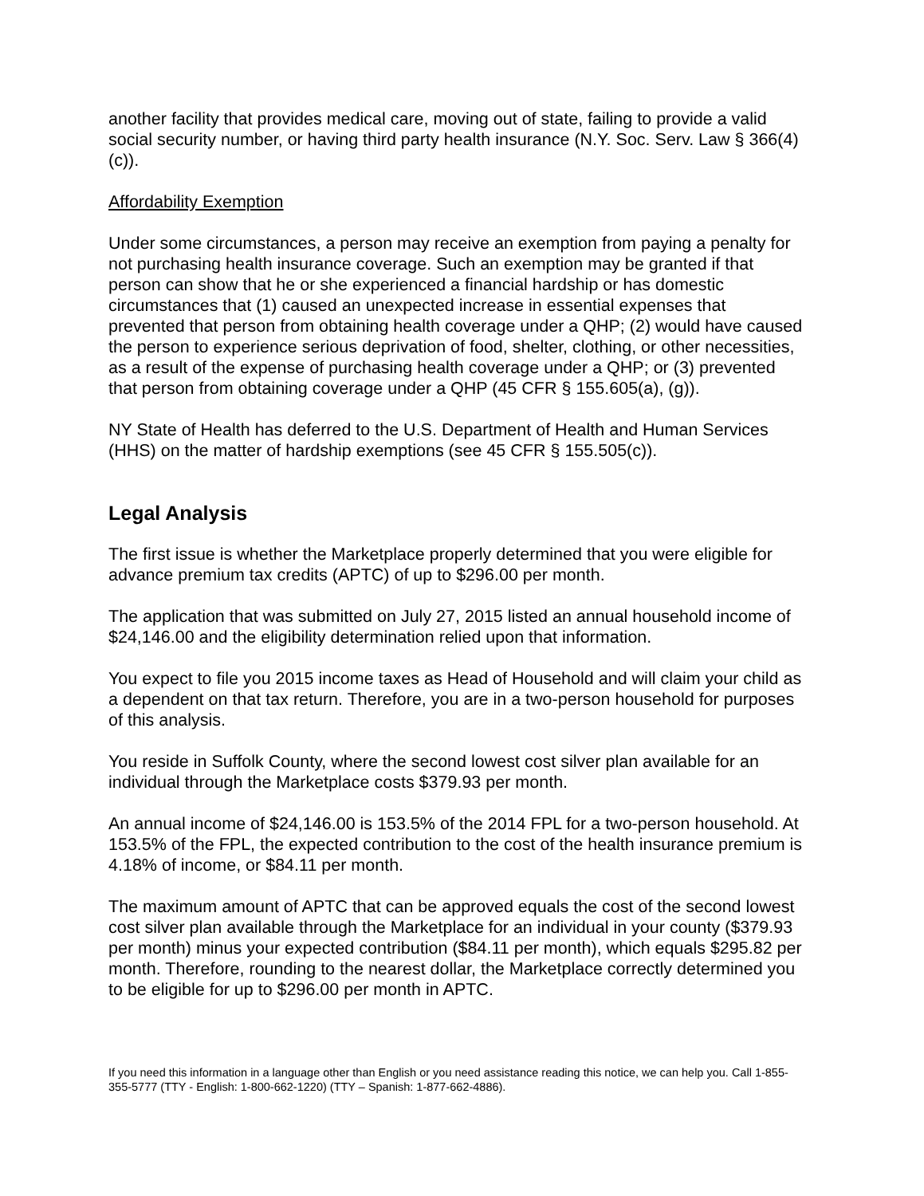another facility that provides medical care, moving out of state, failing to provide a valid social security number, or having third party health insurance (N.Y. Soc. Serv. Law § 366(4)(c)).
Affordability Exemption
Under some circumstances, a person may receive an exemption from paying a penalty for not purchasing health insurance coverage. Such an exemption may be granted if that person can show that he or she experienced a financial hardship or has domestic circumstances that (1) caused an unexpected increase in essential expenses that prevented that person from obtaining health coverage under a QHP; (2) would have caused the person to experience serious deprivation of food, shelter, clothing, or other necessities, as a result of the expense of purchasing health coverage under a QHP; or (3) prevented that person from obtaining coverage under a QHP (45 CFR § 155.605(a), (g)).
NY State of Health has deferred to the U.S. Department of Health and Human Services (HHS) on the matter of hardship exemptions (see 45 CFR § 155.505(c)).
Legal Analysis
The first issue is whether the Marketplace properly determined that you were eligible for advance premium tax credits (APTC) of up to $296.00 per month.
The application that was submitted on July 27, 2015 listed an annual household income of $24,146.00 and the eligibility determination relied upon that information.
You expect to file you 2015 income taxes as Head of Household and will claim your child as a dependent on that tax return. Therefore, you are in a two-person household for purposes of this analysis.
You reside in Suffolk County, where the second lowest cost silver plan available for an individual through the Marketplace costs $379.93 per month.
An annual income of $24,146.00 is 153.5% of the 2014 FPL for a two-person household. At 153.5% of the FPL, the expected contribution to the cost of the health insurance premium is 4.18% of income, or $84.11 per month.
The maximum amount of APTC that can be approved equals the cost of the second lowest cost silver plan available through the Marketplace for an individual in your county ($379.93 per month) minus your expected contribution ($84.11 per month), which equals $295.82 per month. Therefore, rounding to the nearest dollar, the Marketplace correctly determined you to be eligible for up to $296.00 per month in APTC.
If you need this information in a language other than English or you need assistance reading this notice, we can help you. Call 1-855-355-5777 (TTY - English: 1-800-662-1220) (TTY – Spanish: 1-877-662-4886).